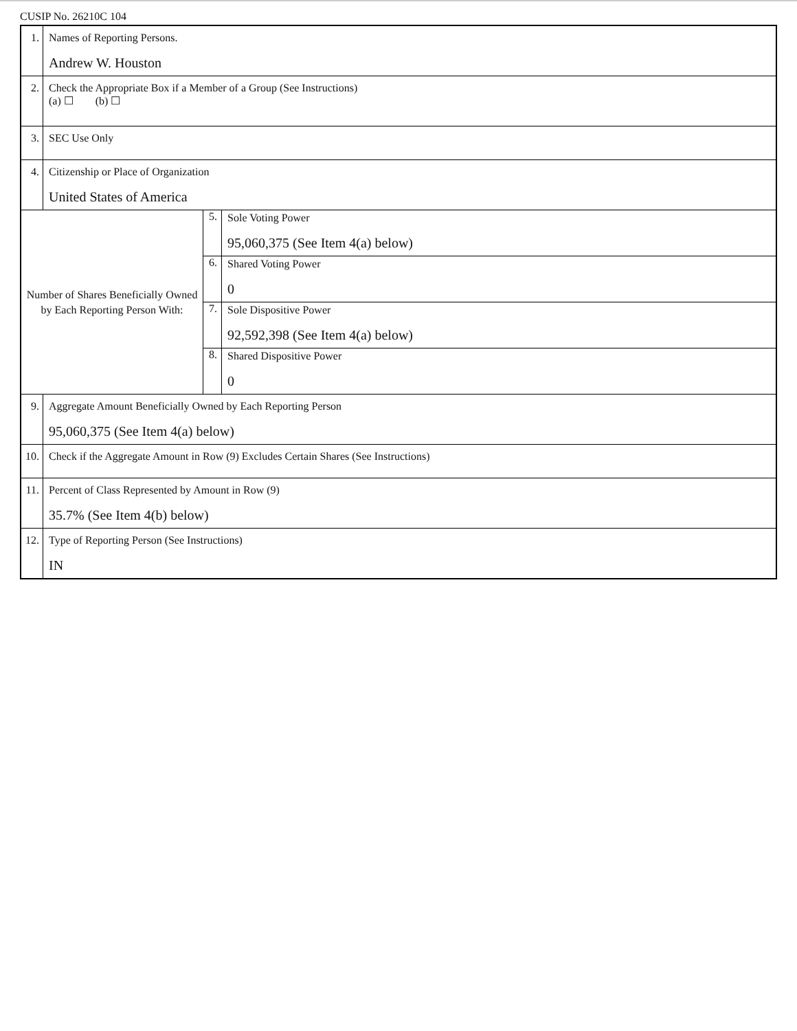CUSIP No. 26210C 104
| 1. | Names of Reporting Persons. Andrew W. Houston | | |
| 2. | Check the Appropriate Box if a Member of a Group (See Instructions) (a) ☐ (b) ☐ | | |
| 3. | SEC Use Only | | |
| 4. | Citizenship or Place of Organization United States of America | | |
| Number of Shares Beneficially Owned by Each Reporting Person With: | | 5. | Sole Voting Power 95,060,375 (See Item 4(a) below) |
| | | 6. | Shared Voting Power 0 |
| | | 7. | Sole Dispositive Power 92,592,398 (See Item 4(a) below) |
| | | 8. | Shared Dispositive Power 0 |
| 9. | Aggregate Amount Beneficially Owned by Each Reporting Person 95,060,375 (See Item 4(a) below) | | |
| 10. | Check if the Aggregate Amount in Row (9) Excludes Certain Shares (See Instructions) | | |
| 11. | Percent of Class Represented by Amount in Row (9) 35.7% (See Item 4(b) below) | | |
| 12. | Type of Reporting Person (See Instructions) IN | | |